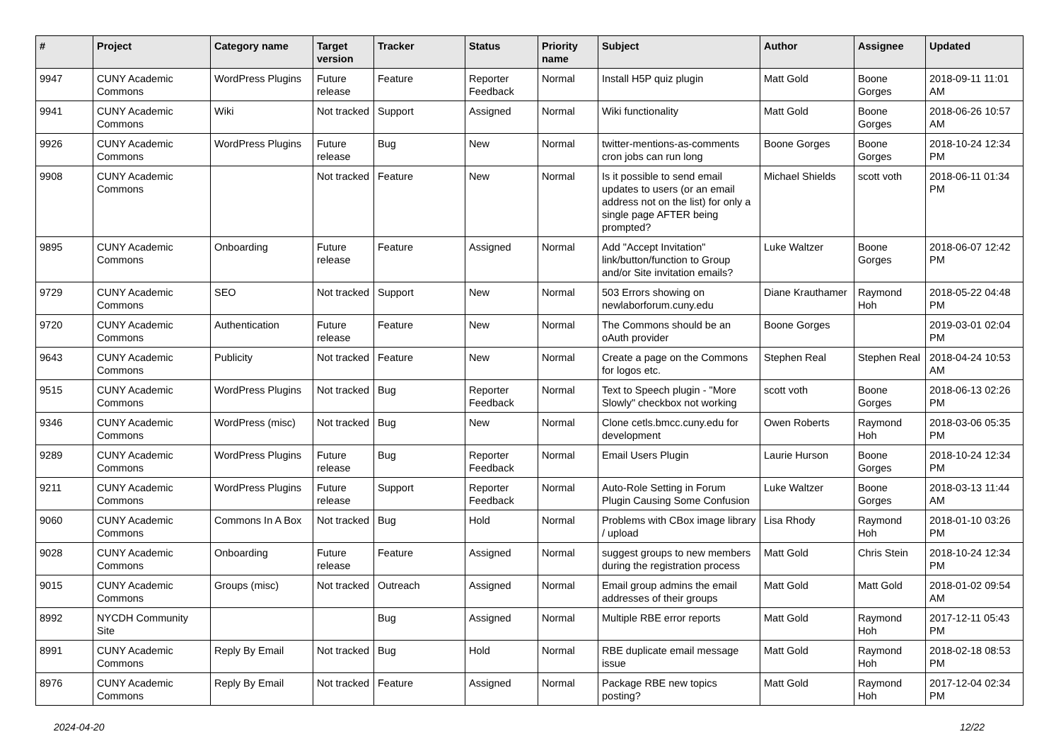| # | Project | Category name | Target version | Tracker | Status | Priority name | Subject | Author | Assignee | Updated |
| --- | --- | --- | --- | --- | --- | --- | --- | --- | --- | --- |
| 9947 | CUNY Academic Commons | WordPress Plugins | Future release | Feature | Reporter Feedback | Normal | Install H5P quiz plugin | Matt Gold | Boone Gorges | 2018-09-11 11:01 AM |
| 9941 | CUNY Academic Commons | Wiki | Not tracked | Support | Assigned | Normal | Wiki functionality | Matt Gold | Boone Gorges | 2018-06-26 10:57 AM |
| 9926 | CUNY Academic Commons | WordPress Plugins | Future release | Bug | New | Normal | twitter-mentions-as-comments cron jobs can run long | Boone Gorges | Boone Gorges | 2018-10-24 12:34 PM |
| 9908 | CUNY Academic Commons | | Not tracked | Feature | New | Normal | Is it possible to send email updates to users (or an email address not on the list) for only a single page AFTER being prompted? | Michael Shields | scott voth | 2018-06-11 01:34 PM |
| 9895 | CUNY Academic Commons | Onboarding | Future release | Feature | Assigned | Normal | Add "Accept Invitation" link/button/function to Group and/or Site invitation emails? | Luke Waltzer | Boone Gorges | 2018-06-07 12:42 PM |
| 9729 | CUNY Academic Commons | SEO | Not tracked | Support | New | Normal | 503 Errors showing on newlaborforum.cuny.edu | Diane Krauthamer | Raymond Hoh | 2018-05-22 04:48 PM |
| 9720 | CUNY Academic Commons | Authentication | Future release | Feature | New | Normal | The Commons should be an oAuth provider | Boone Gorges | | 2019-03-01 02:04 PM |
| 9643 | CUNY Academic Commons | Publicity | Not tracked | Feature | New | Normal | Create a page on the Commons for logos etc. | Stephen Real | Stephen Real | 2018-04-24 10:53 AM |
| 9515 | CUNY Academic Commons | WordPress Plugins | Not tracked | Bug | Reporter Feedback | Normal | Text to Speech plugin - "More Slowly" checkbox not working | scott voth | Boone Gorges | 2018-06-13 02:26 PM |
| 9346 | CUNY Academic Commons | WordPress (misc) | Not tracked | Bug | New | Normal | Clone cetls.bmcc.cuny.edu for development | Owen Roberts | Raymond Hoh | 2018-03-06 05:35 PM |
| 9289 | CUNY Academic Commons | WordPress Plugins | Future release | Bug | Reporter Feedback | Normal | Email Users Plugin | Laurie Hurson | Boone Gorges | 2018-10-24 12:34 PM |
| 9211 | CUNY Academic Commons | WordPress Plugins | Future release | Support | Reporter Feedback | Normal | Auto-Role Setting in Forum Plugin Causing Some Confusion | Luke Waltzer | Boone Gorges | 2018-03-13 11:44 AM |
| 9060 | CUNY Academic Commons | Commons In A Box | Not tracked | Bug | Hold | Normal | Problems with CBox image library / upload | Lisa Rhody | Raymond Hoh | 2018-01-10 03:26 PM |
| 9028 | CUNY Academic Commons | Onboarding | Future release | Feature | Assigned | Normal | suggest groups to new members during the registration process | Matt Gold | Chris Stein | 2018-10-24 12:34 PM |
| 9015 | CUNY Academic Commons | Groups (misc) | Not tracked | Outreach | Assigned | Normal | Email group admins the email addresses of their groups | Matt Gold | Matt Gold | 2018-01-02 09:54 AM |
| 8992 | NYCDH Community Site | | | Bug | Assigned | Normal | Multiple RBE error reports | Matt Gold | Raymond Hoh | 2017-12-11 05:43 PM |
| 8991 | CUNY Academic Commons | Reply By Email | Not tracked | Bug | Hold | Normal | RBE duplicate email message issue | Matt Gold | Raymond Hoh | 2018-02-18 08:53 PM |
| 8976 | CUNY Academic Commons | Reply By Email | Not tracked | Feature | Assigned | Normal | Package RBE new topics posting? | Matt Gold | Raymond Hoh | 2017-12-04 02:34 PM |
2024-04-20 12/22